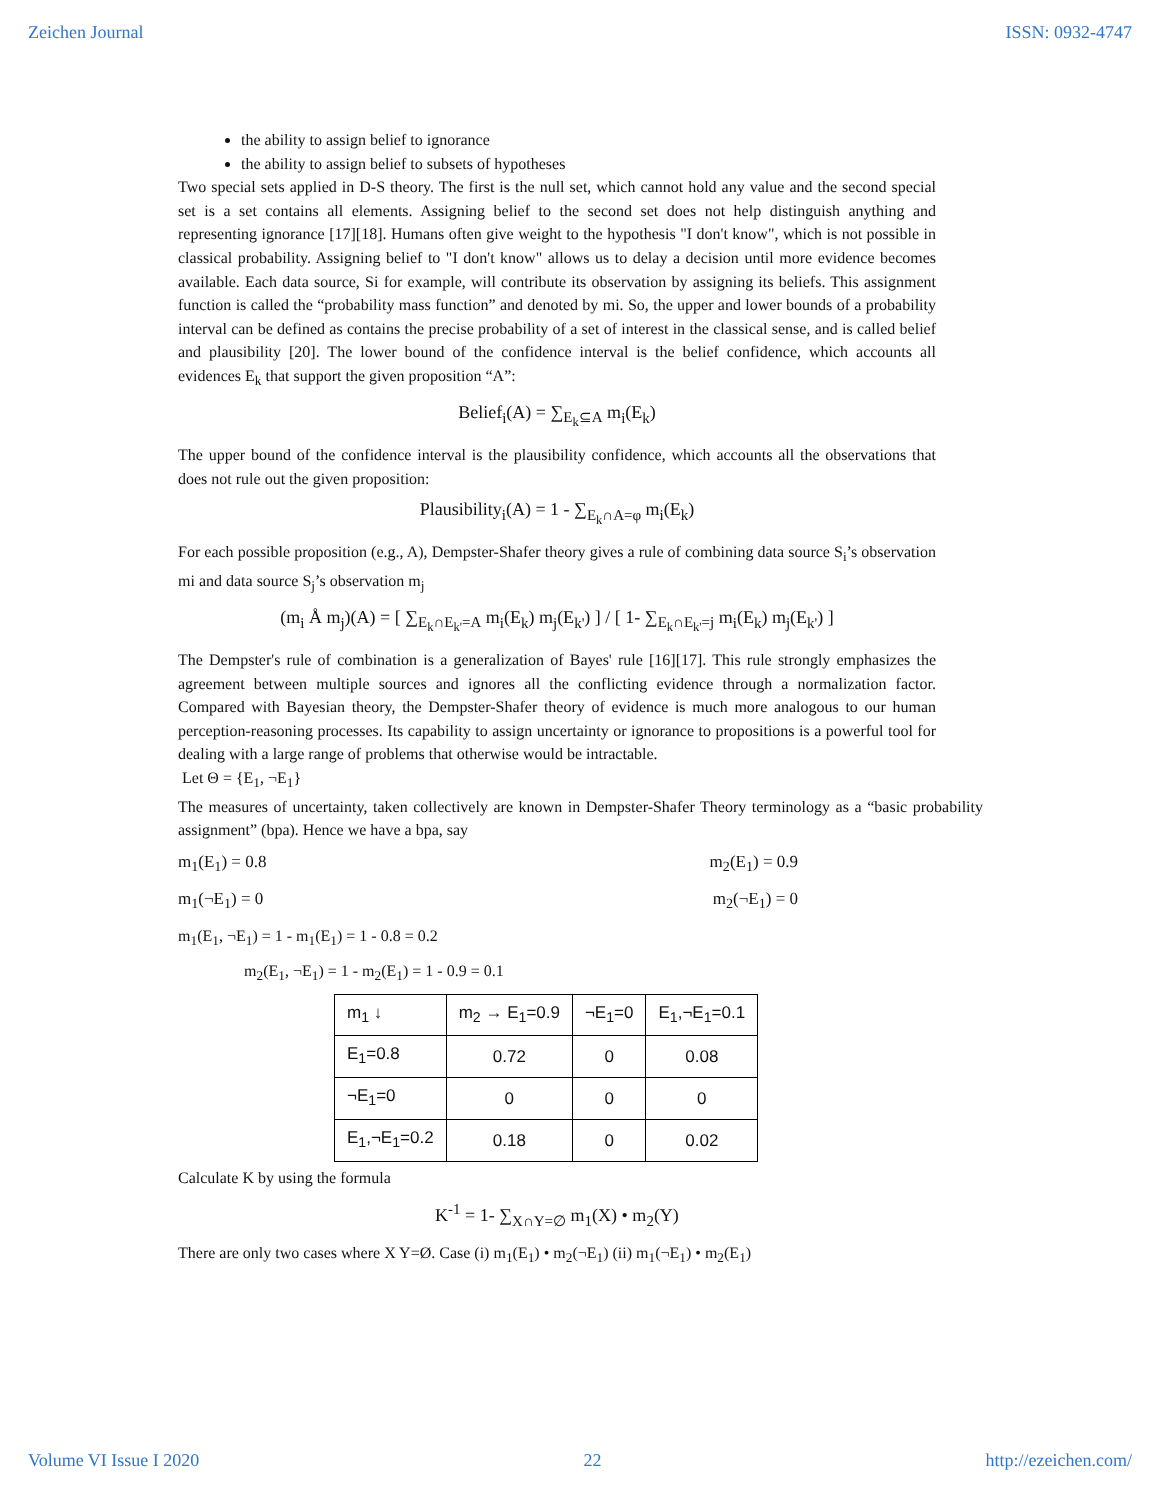Zeichen Journal ISSN: 0932-4747
the ability to assign belief to ignorance
the ability to assign belief to subsets of hypotheses
Two special sets applied in D-S theory. The first is the null set, which cannot hold any value and the second special set is a set contains all elements. Assigning belief to the second set does not help distinguish anything and representing ignorance [17][18]. Humans often give weight to the hypothesis "I don't know", which is not possible in classical probability. Assigning belief to "I don't know" allows us to delay a decision until more evidence becomes available. Each data source, Si for example, will contribute its observation by assigning its beliefs. This assignment function is called the “probability mass function” and denoted by mi. So, the upper and lower bounds of a probability interval can be defined as contains the precise probability of a set of interest in the classical sense, and is called belief and plausibility [20]. The lower bound of the confidence interval is the belief confidence, which accounts all evidences E<sub>k</sub> that support the given proposition “A”:
Belief<sub>i</sub>(A) = ∑<sub>E<sub>k</sub>⊆A</sub> m<sub>i</sub>(E<sub>k</sub>)
The upper bound of the confidence interval is the plausibility confidence, which accounts all the observations that does not rule out the given proposition:
Plausibility<sub>i</sub>(A) = 1 - ∑<sub>E<sub>k</sub>∩A=φ</sub> m<sub>i</sub>(E<sub>k</sub>)
For each possible proposition (e.g., A), Dempster-Shafer theory gives a rule of combining data source S<sub>i</sub>’s observation mi and data source S<sub>j</sub>’s observation m<sub>j</sub>
(m<sub>i</sub> Å m<sub>j</sub>)(A) = [ ∑<sub>E<sub>k</sub>∩E<sub>k'</sub>=A</sub> m<sub>i</sub>(E<sub>k</sub>) m<sub>j</sub>(E<sub>k'</sub>) ] / [ 1- ∑<sub>E<sub>k</sub>∩E<sub>k'</sub>=j</sub> m<sub>i</sub>(E<sub>k</sub>) m<sub>j</sub>(E<sub>k'</sub>) ]
The Dempster's rule of combination is a generalization of Bayes' rule [16][17]. This rule strongly emphasizes the agreement between multiple sources and ignores all the conflicting evidence through a normalization factor. Compared with Bayesian theory, the Dempster-Shafer theory of evidence is much more analogous to our human perception-reasoning processes. Its capability to assign uncertainty or ignorance to propositions is a powerful tool for dealing with a large range of problems that otherwise would be intractable.
Let Θ = {E<sub>1</sub>, ¬E<sub>1</sub>}
The measures of uncertainty, taken collectively are known in Dempster-Shafer Theory terminology as a “basic probability assignment” (bpa). Hence we have a bpa, say
m<sub>1</sub>(E<sub>1</sub>) = 0.8 m<sub>2</sub>(E<sub>1</sub>) = 0.9
m<sub>1</sub>(¬E<sub>1</sub>) = 0 m<sub>2</sub>(¬E<sub>1</sub>) = 0
m<sub>1</sub>(E<sub>1</sub>, ¬E<sub>1</sub>) = 1 - m<sub>1</sub>(E<sub>1</sub>) = 1 - 0.8 = 0.2
m<sub>2</sub>(E<sub>1</sub>, ¬E<sub>1</sub>) = 1 - m<sub>2</sub>(E<sub>1</sub>) = 1 - 0.9 = 0.1
| m<sub>1</sub> ↓ | m<sub>2</sub> → E<sub>1</sub>=0.9 | ¬E<sub>1</sub>=0 | E<sub>1</sub>,¬E<sub>1</sub>=0.1 |
| E<sub>1</sub>=0.8 | 0.72 | 0 | 0.08 |
| ¬E<sub>1</sub>=0 | 0 | 0 | 0 |
| E<sub>1</sub>,¬E<sub>1</sub>=0.2 | 0.18 | 0 | 0.02 |
Calculate K by using the formula
K<sup>-1</sup> = 1- ∑<sub>X∩Y=∅</sub> m<sub>1</sub>(X) • m<sub>2</sub>(Y)
There are only two cases where X Y=Ø. Case (i) m<sub>1</sub>(E<sub>1</sub>) • m<sub>2</sub>(¬E<sub>1</sub>) (ii) m<sub>1</sub>(¬E<sub>1</sub>) • m<sub>2</sub>(E<sub>1</sub>)
Volume VI Issue I 2020 22 http://ezeichen.com/